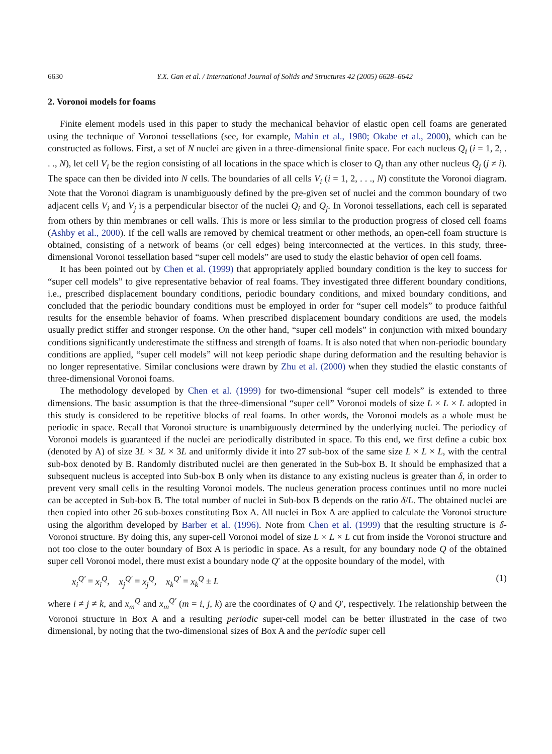6630 Y.X. Gan et al. / International Journal of Solids and Structures 42 (2005) 6628–6642
2. Voronoi models for foams
Finite element models used in this paper to study the mechanical behavior of elastic open cell foams are generated using the technique of Voronoi tessellations (see, for example, Mahin et al., 1980; Okabe et al., 2000), which can be constructed as follows. First, a set of N nuclei are given in a three-dimensional finite space. For each nucleus Q<sub>i</sub> (i = 1, 2, . . ., N), let cell V<sub>i</sub> be the region consisting of all locations in the space which is closer to Q<sub>i</sub> than any other nucleus Q<sub>j</sub> (j ≠ i). The space can then be divided into N cells. The boundaries of all cells V<sub>i</sub> (i = 1, 2, . . ., N) constitute the Voronoi diagram. Note that the Voronoi diagram is unambiguously defined by the pre-given set of nuclei and the common boundary of two adjacent cells V<sub>i</sub> and V<sub>j</sub> is a perpendicular bisector of the nuclei Q<sub>i</sub> and Q<sub>j</sub>. In Voronoi tessellations, each cell is separated from others by thin membranes or cell walls. This is more or less similar to the production progress of closed cell foams (Ashby et al., 2000). If the cell walls are removed by chemical treatment or other methods, an open-cell foam structure is obtained, consisting of a network of beams (or cell edges) being interconnected at the vertices. In this study, three-dimensional Voronoi tessellation based “super cell models” are used to study the elastic behavior of open cell foams.
It has been pointed out by Chen et al. (1999) that appropriately applied boundary condition is the key to success for “super cell models” to give representative behavior of real foams. They investigated three different boundary conditions, i.e., prescribed displacement boundary conditions, periodic boundary conditions, and mixed boundary conditions, and concluded that the periodic boundary conditions must be employed in order for “super cell models” to produce faithful results for the ensemble behavior of foams. When prescribed displacement boundary conditions are used, the models usually predict stiffer and stronger response. On the other hand, “super cell models” in conjunction with mixed boundary conditions significantly underestimate the stiffness and strength of foams. It is also noted that when non-periodic boundary conditions are applied, “super cell models” will not keep periodic shape during deformation and the resulting behavior is no longer representative. Similar conclusions were drawn by Zhu et al. (2000) when they studied the elastic constants of three-dimensional Voronoi foams.
The methodology developed by Chen et al. (1999) for two-dimensional “super cell models” is extended to three dimensions. The basic assumption is that the three-dimensional “super cell” Voronoi models of size L × L × L adopted in this study is considered to be repetitive blocks of real foams. In other words, the Voronoi models as a whole must be periodic in space. Recall that Voronoi structure is unambiguously determined by the underlying nuclei. The periodicy of Voronoi models is guaranteed if the nuclei are periodically distributed in space. To this end, we first define a cubic box (denoted by A) of size 3L × 3L × 3L and uniformly divide it into 27 sub-box of the same size L × L × L, with the central sub-box denoted by B. Randomly distributed nuclei are then generated in the Sub-box B. It should be emphasized that a subsequent nucleus is accepted into Sub-box B only when its distance to any existing nucleus is greater than δ, in order to prevent very small cells in the resulting Voronoi models. The nucleus generation process continues until no more nuclei can be accepted in Sub-box B. The total number of nuclei in Sub-box B depends on the ratio δ/L. The obtained nuclei are then copied into other 26 sub-boxes constituting Box A. All nuclei in Box A are applied to calculate the Voronoi structure using the algorithm developed by Barber et al. (1996). Note from Chen et al. (1999) that the resulting structure is δ-Voronoi structure. By doing this, any super-cell Voronoi model of size L × L × L cut from inside the Voronoi structure and not too close to the outer boundary of Box A is periodic in space. As a result, for any boundary node Q of the obtained super cell Voronoi model, there must exist a boundary node Q′ at the opposite boundary of the model, with
x<sub>i</sub><sup>Q′</sup> = x<sub>i</sub><sup>Q</sup>, x<sub>j</sub><sup>Q′</sup> = x<sub>j</sub><sup>Q</sup>, x<sub>k</sub><sup>Q′</sup> = x<sub>k</sub><sup>Q</sup> ± L (1)
where i ≠ j ≠ k, and x<sub>m</sub><sup>Q</sup> and x<sub>m</sub><sup>Q′</sup> (m = i, j, k) are the coordinates of Q and Q′, respectively. The relationship between the Voronoi structure in Box A and a resulting periodic super-cell model can be better illustrated in the case of two dimensional, by noting that the two-dimensional sizes of Box A and the periodic super cell